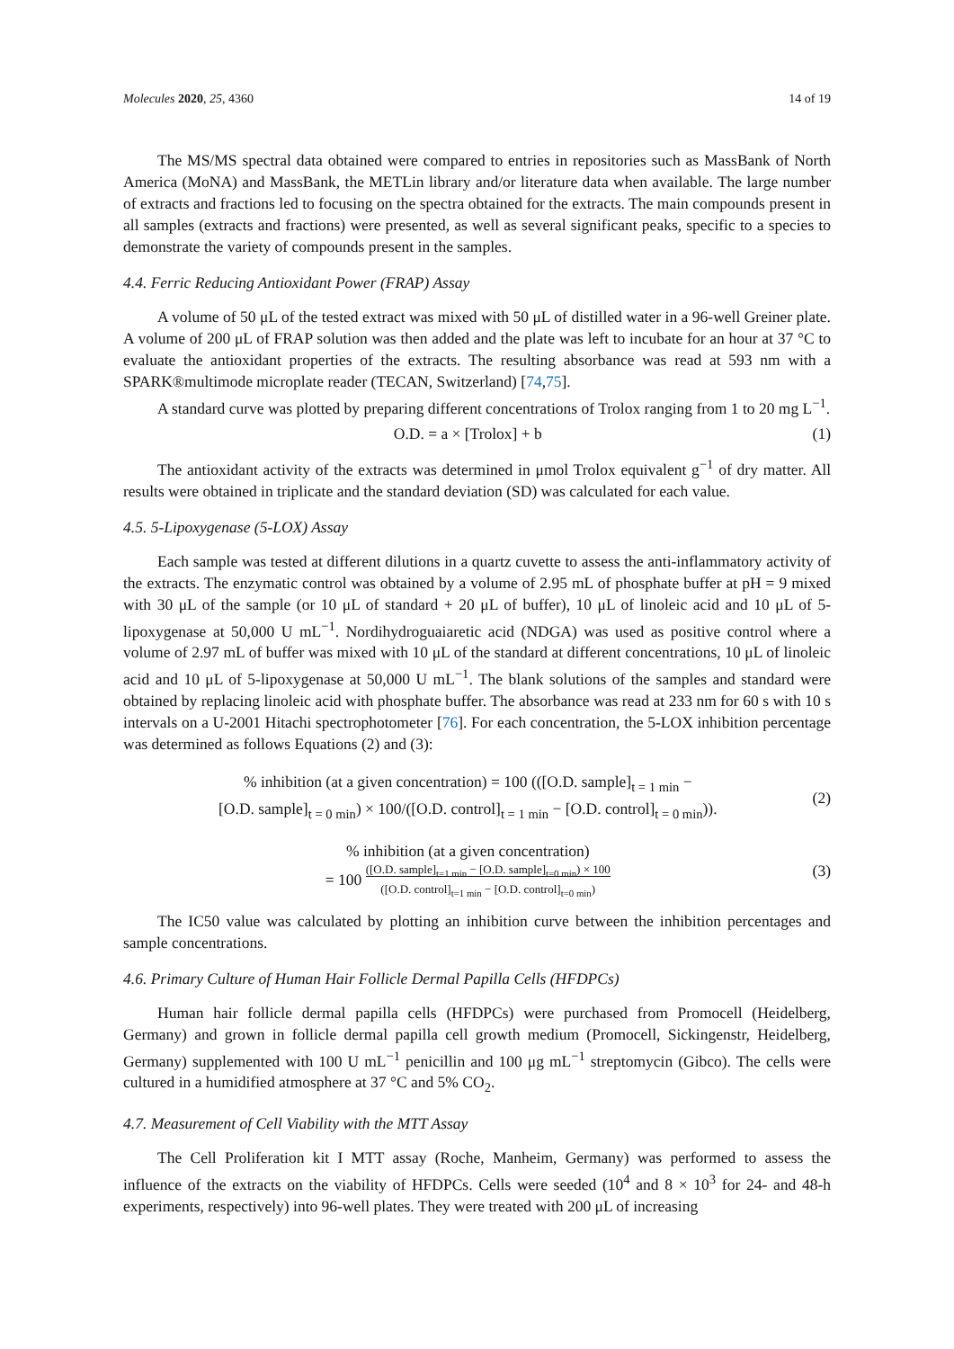Molecules 2020, 25, 4360 14 of 19
The MS/MS spectral data obtained were compared to entries in repositories such as MassBank of North America (MoNA) and MassBank, the METLin library and/or literature data when available. The large number of extracts and fractions led to focusing on the spectra obtained for the extracts. The main compounds present in all samples (extracts and fractions) were presented, as well as several significant peaks, specific to a species to demonstrate the variety of compounds present in the samples.
4.4. Ferric Reducing Antioxidant Power (FRAP) Assay
A volume of 50 μL of the tested extract was mixed with 50 μL of distilled water in a 96-well Greiner plate. A volume of 200 μL of FRAP solution was then added and the plate was left to incubate for an hour at 37 °C to evaluate the antioxidant properties of the extracts. The resulting absorbance was read at 593 nm with a SPARK®multimode microplate reader (TECAN, Switzerland) [74,75].
A standard curve was plotted by preparing different concentrations of Trolox ranging from 1 to 20 mg L<sup>−1</sup>.
O.D. = a × [Trolox] + b (1)
The antioxidant activity of the extracts was determined in μmol Trolox equivalent g<sup>−1</sup> of dry matter. All results were obtained in triplicate and the standard deviation (SD) was calculated for each value.
4.5. 5-Lipoxygenase (5-LOX) Assay
Each sample was tested at different dilutions in a quartz cuvette to assess the anti-inflammatory activity of the extracts. The enzymatic control was obtained by a volume of 2.95 mL of phosphate buffer at pH = 9 mixed with 30 μL of the sample (or 10 μL of standard + 20 μL of buffer), 10 μL of linoleic acid and 10 μL of 5-lipoxygenase at 50,000 U mL<sup>−1</sup>. Nordihydroguaiaretic acid (NDGA) was used as positive control where a volume of 2.97 mL of buffer was mixed with 10 μL of the standard at different concentrations, 10 μL of linoleic acid and 10 μL of 5-lipoxygenase at 50,000 U mL<sup>−1</sup>. The blank solutions of the samples and standard were obtained by replacing linoleic acid with phosphate buffer. The absorbance was read at 233 nm for 60 s with 10 s intervals on a U-2001 Hitachi spectrophotometer [76]. For each concentration, the 5-LOX inhibition percentage was determined as follows Equations (2) and (3):
% inhibition (at a given concentration) = 100 (([O.D. sample]<sub>t = 1 min</sub> −
[O.D. sample]<sub>t = 0 min</sub>) × 100/([O.D. control]<sub>t = 1 min</sub> − [O.D. control]<sub>t = 0 min</sub>)). (2)
% inhibition (at a given concentration)
= 100 ([O.D. sample]<sub>t=1 min</sub> − [O.D. sample]<sub>t=0 min</sub>) × 100
([O.D. control]<sub>t=1 min</sub> − [O.D. control]<sub>t=0 min</sub>) (3)
The IC50 value was calculated by plotting an inhibition curve between the inhibition percentages and sample concentrations.
4.6. Primary Culture of Human Hair Follicle Dermal Papilla Cells (HFDPCs)
Human hair follicle dermal papilla cells (HFDPCs) were purchased from Promocell (Heidelberg, Germany) and grown in follicle dermal papilla cell growth medium (Promocell, Sickingenstr, Heidelberg, Germany) supplemented with 100 U mL<sup>−1</sup> penicillin and 100 μg mL<sup>−1</sup> streptomycin (Gibco). The cells were cultured in a humidified atmosphere at 37 °C and 5% CO<sub>2</sub>.
4.7. Measurement of Cell Viability with the MTT Assay
The Cell Proliferation kit I MTT assay (Roche, Manheim, Germany) was performed to assess the influence of the extracts on the viability of HFDPCs. Cells were seeded (10<sup>4</sup> and 8 × 10<sup>3</sup> for 24- and 48-h experiments, respectively) into 96-well plates. They were treated with 200 μL of increasing